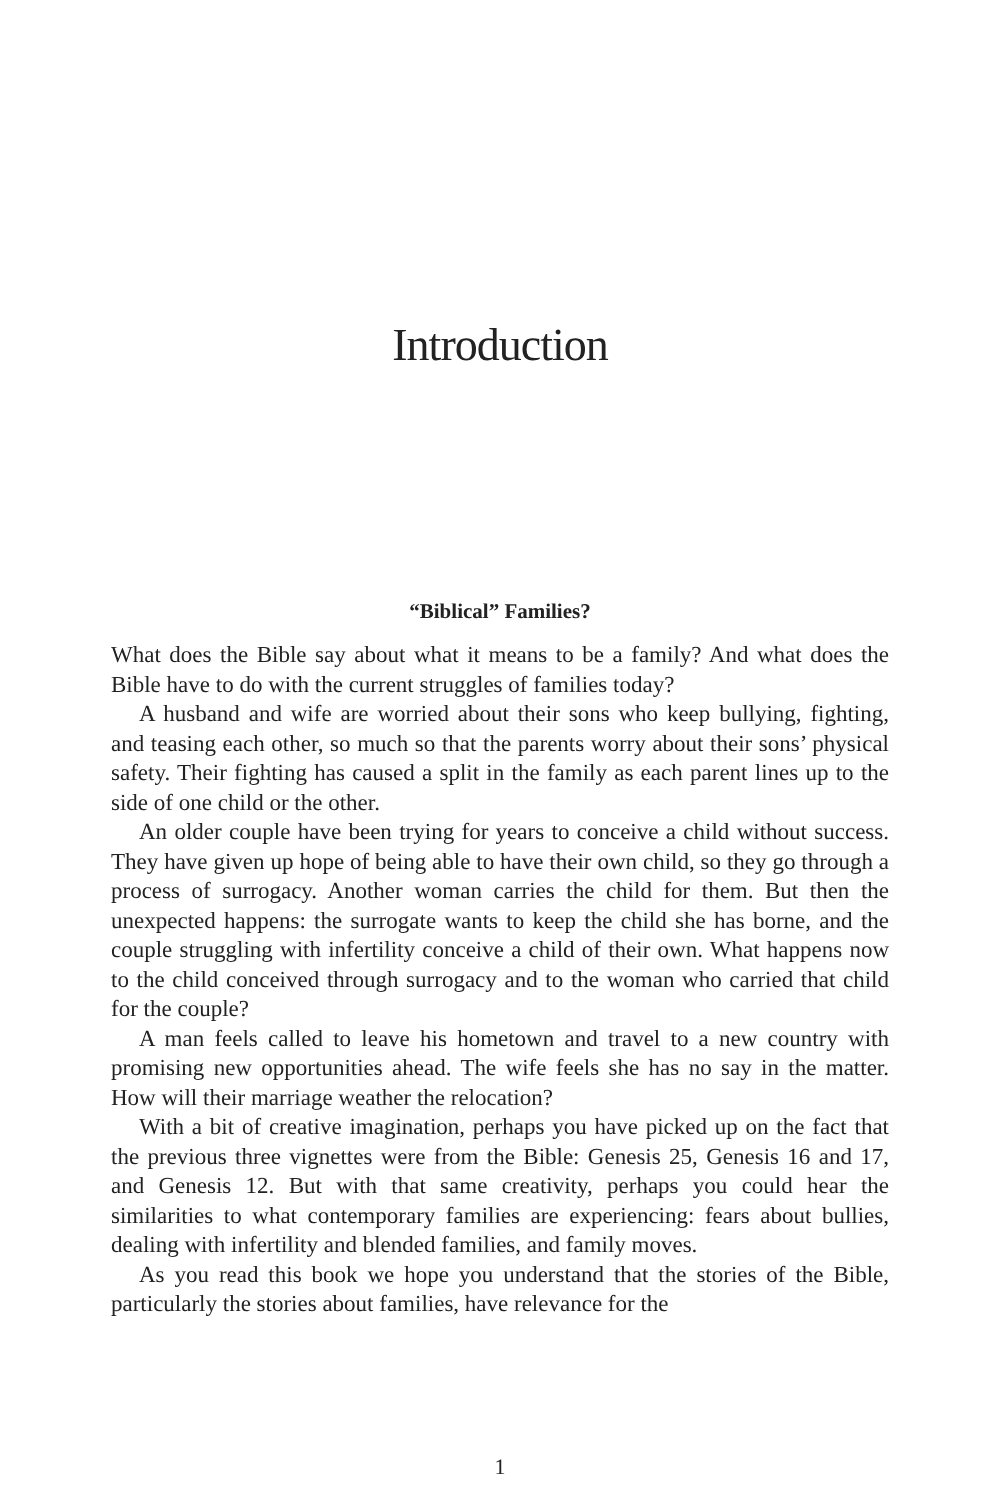Introduction
“Biblical” Families?
What does the Bible say about what it means to be a family? And what does the Bible have to do with the current struggles of families today?
A husband and wife are worried about their sons who keep bullying, fighting, and teasing each other, so much so that the parents worry about their sons’ physical safety. Their fighting has caused a split in the family as each parent lines up to the side of one child or the other.
An older couple have been trying for years to conceive a child without success. They have given up hope of being able to have their own child, so they go through a process of surrogacy. Another woman carries the child for them. But then the unexpected happens: the surrogate wants to keep the child she has borne, and the couple struggling with infertility conceive a child of their own. What happens now to the child conceived through surrogacy and to the woman who carried that child for the couple?
A man feels called to leave his hometown and travel to a new country with promising new opportunities ahead. The wife feels she has no say in the matter. How will their marriage weather the relocation?
With a bit of creative imagination, perhaps you have picked up on the fact that the previous three vignettes were from the Bible: Genesis 25, Genesis 16 and 17, and Genesis 12. But with that same creativity, perhaps you could hear the similarities to what contemporary families are experi­encing: fears about bullies, dealing with infertility and blended families, and family moves.
As you read this book we hope you understand that the stories of the Bible, particularly the stories about families, have relevance for the
1